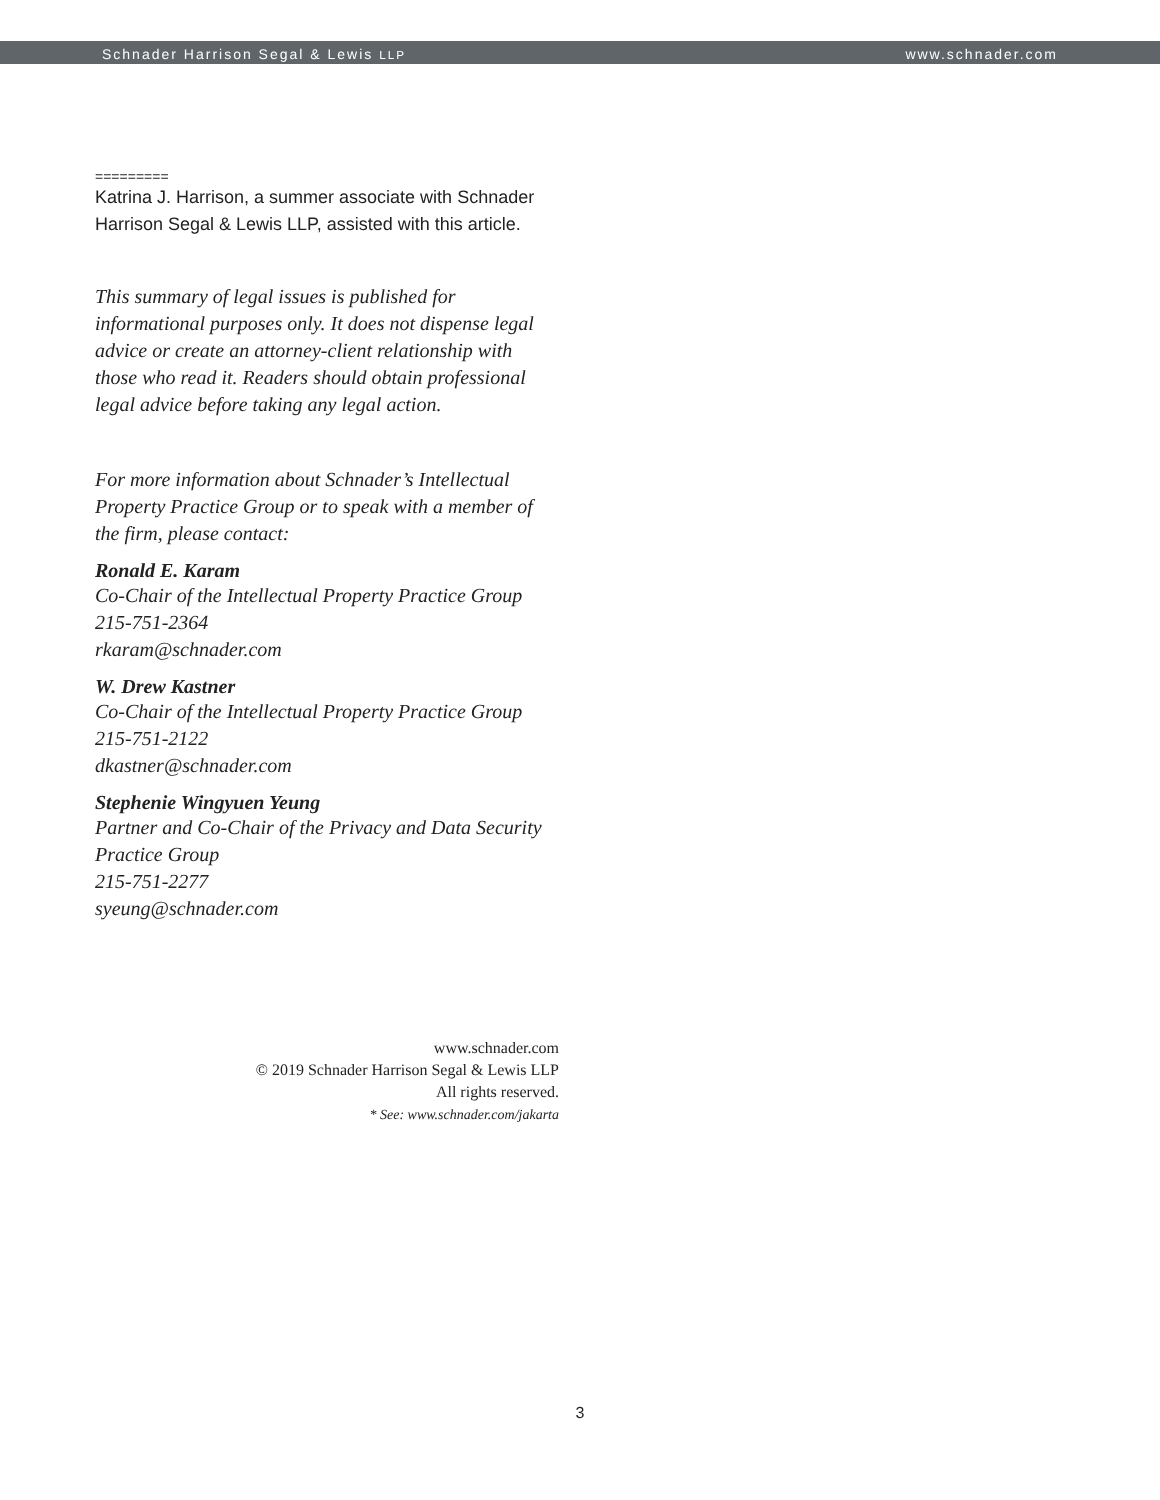Schnader Harrison Segal & Lewis LLP www.schnader.com
=========
Katrina J. Harrison, a summer associate with Schnader Harrison Segal & Lewis LLP, assisted with this article.
This summary of legal issues is published for informational purposes only. It does not dispense legal advice or create an attorney-client relationship with those who read it. Readers should obtain professional legal advice before taking any legal action.
For more information about Schnader’s Intellectual Property Practice Group or to speak with a member of the firm, please contact:
Ronald E. Karam
Co-Chair of the Intellectual Property Practice Group
215-751-2364
rkaram@schnader.com
W. Drew Kastner
Co-Chair of the Intellectual Property Practice Group
215-751-2122
dkastner@schnader.com
Stephenie Wingyuen Yeung
Partner and Co-Chair of the Privacy and Data Security Practice Group
215-751-2277
syeung@schnader.com
www.schnader.com
© 2019 Schnader Harrison Segal & Lewis LLP
All rights reserved.
* See: www.schnader.com/jakarta
3